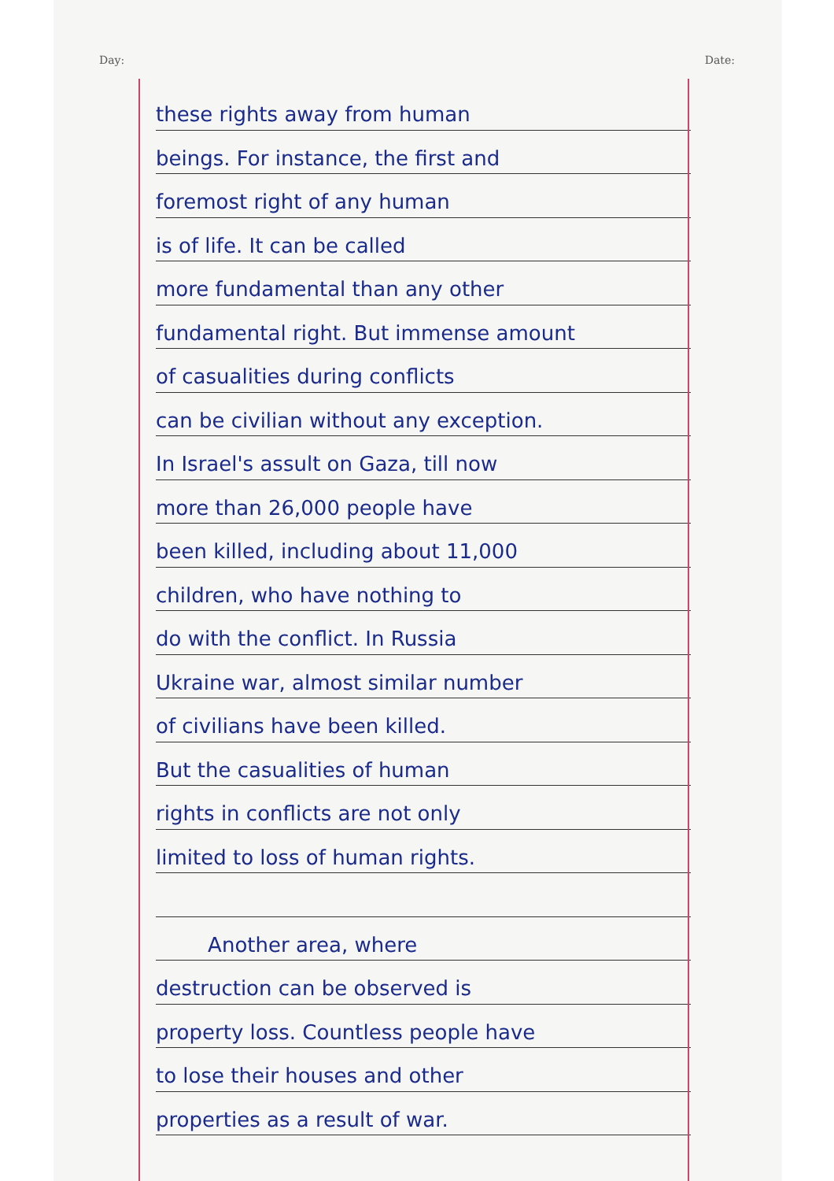Day: Date:
these rights away from human
beings. For instance, the first and
foremost right of any human
is of life. It can be called
more fundamental than any other
fundamental right. But immense amount
of casualities during conflicts
can be civilian without any exception.
In Israel's assult on Gaza, till now
more than 26,000 people have
been killed, including about 11,000
children, who have nothing to
do with the conflict. In Russia
Ukraine war, almost similar number
of civilians have been killed.
But the casualities of human
rights in conflicts are not only
limited to loss of human rights.
Another area, where
destruction can be observed is
property loss. Countless people have
to lose their houses and other
properties as a result of war.